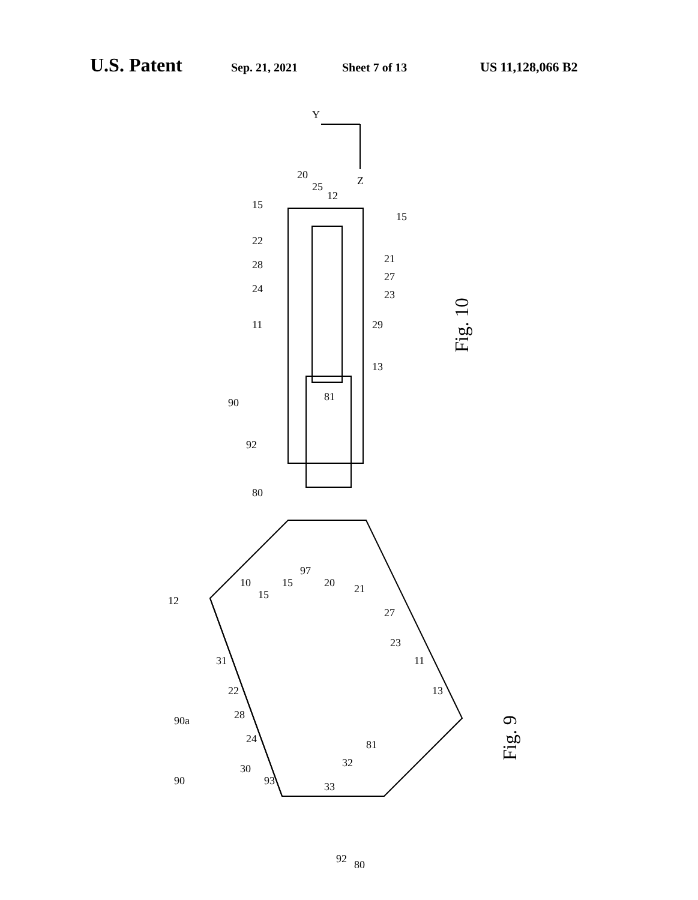U.S. Patent Sep. 21, 2021 Sheet 7 of 13 US 11,128,066 B2
Y
Z
Fig. 10
Fig. 9
20
25
12
15
15
22
28
24
21
27
23
11
29
13
81
90
92
80
12
10
15
15
97
20
21
27
23
11
13
31
22
28
24
90a
90
30
93
33
32
81
92
80